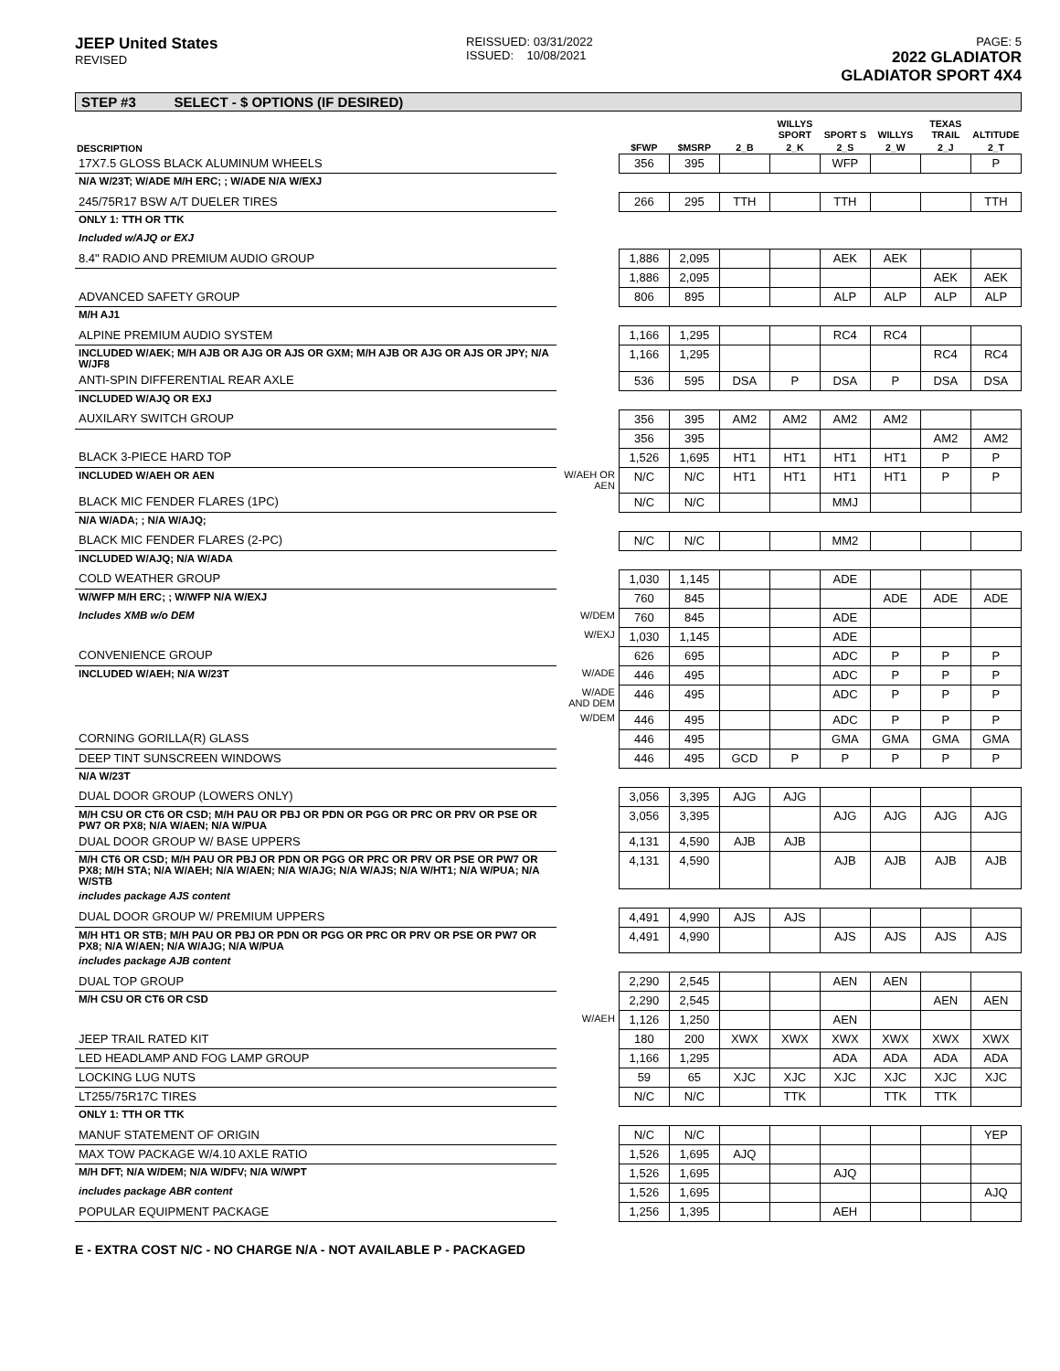JEEP United States
REVISED
REISSUED: 03/31/2022
ISSUED: 10/08/2021
PAGE: 5
2022 GLADIATOR
GLADIATOR SPORT 4X4
STEP #3 SELECT - $ OPTIONS (IF DESIRED)
| | | | | | WILLYS SPORT | SPORT S | WILLYS | TEXAS TRAIL | ALTITUDE |
| --- | --- | --- | --- | --- | --- | --- | --- | --- | --- |
| DESCRIPTION | | $FWP | $MSRP | 2_B | 2_K | 2_S | 2_W | 2_J | 2_T |
| 17X7.5 GLOSS BLACK ALUMINUM WHEELS | | 356 | 395 | | | WFP | | | P |
| N/A W/23T; W/ADE M/H ERC; ; W/ADE N/A W/EXJ | | | | | | | | | |
| 245/75R17 BSW A/T DUELER TIRES | | 266 | 295 | TTH | | TTH | | | TTH |
| ONLY 1: TTH OR TTK | | | | | | | | | |
| Included w/AJQ or EXJ | | | | | | | | | |
| 8.4" RADIO AND PREMIUM AUDIO GROUP | | 1,886 | 2,095 | | | AEK | AEK | | |
| | | 1,886 | 2,095 | | | | | AEK | AEK |
| ADVANCED SAFETY GROUP | | 806 | 895 | | | ALP | ALP | ALP | ALP |
| M/H AJ1 | | | | | | | | | |
| ALPINE PREMIUM AUDIO SYSTEM | | 1,166 | 1,295 | | | RC4 | RC4 | | |
| INCLUDED W/AEK; M/H AJB OR AJG OR AJS OR GXM; M/H AJB OR AJG OR AJS OR JPY; N/A W/JF8 | | 1,166 | 1,295 | | | | | RC4 | RC4 |
| ANTI-SPIN DIFFERENTIAL REAR AXLE | | 536 | 595 | DSA | P | DSA | P | DSA | DSA |
| INCLUDED W/AJQ OR EXJ | | | | | | | | | |
| AUXILARY SWITCH GROUP | | 356 | 395 | AM2 | AM2 | AM2 | AM2 | | |
| | | 356 | 395 | | | | | AM2 | AM2 |
| BLACK 3-PIECE HARD TOP | | 1,526 | 1,695 | HT1 | HT1 | HT1 | HT1 | P | P |
| INCLUDED W/AEH OR AEN | W/AEH OR AEN | N/C | N/C | HT1 | HT1 | HT1 | HT1 | P | P |
| BLACK MIC FENDER FLARES (1PC) | | N/C | N/C | | | MMJ | | | |
| N/A W/ADA; ; N/A W/AJQ; | | | | | | | | | |
| BLACK MIC FENDER FLARES (2-PC) | | N/C | N/C | | | MM2 | | | |
| INCLUDED W/AJQ; N/A W/ADA | | | | | | | | | |
| COLD WEATHER GROUP | | 1,030 | 1,145 | | | ADE | | | |
| W/WFP M/H ERC; ; W/WFP N/A W/EXJ | | 760 | 845 | | | | ADE | ADE | ADE |
| Includes XMB w/o DEM | W/DEM | 760 | 845 | | | ADE | | | |
| | W/EXJ | 1,030 | 1,145 | | | ADE | | | |
| CONVENIENCE GROUP | | 626 | 695 | | | ADC | P | P | P |
| INCLUDED W/AEH; N/A W/23T | W/ADE | 446 | 495 | | | ADC | P | P | P |
| | W/ADE AND DEM | 446 | 495 | | | ADC | P | P | P |
| | W/DEM | 446 | 495 | | | ADC | P | P | P |
| CORNING GORILLA(R) GLASS | | 446 | 495 | | | GMA | GMA | GMA | GMA |
| DEEP TINT SUNSCREEN WINDOWS | | 446 | 495 | GCD | P | P | P | P | P |
| N/A W/23T | | | | | | | | | |
| DUAL DOOR GROUP (LOWERS ONLY) | | 3,056 | 3,395 | AJG | AJG | | | | |
| M/H CSU OR CT6 OR CSD; M/H PAU OR PBJ OR PDN OR PGG OR PRC OR PRV OR PSE OR PW7 OR PX8; N/A W/AEN; N/A W/PUA | | 3,056 | 3,395 | | | AJG | AJG | AJG | AJG |
| DUAL DOOR GROUP W/ BASE UPPERS | | 4,131 | 4,590 | AJB | AJB | | | | |
| M/H CT6 OR CSD; M/H PAU OR PBJ OR PDN OR PGG OR PRC OR PRV OR PSE OR PW7 OR PX8; M/H STA; N/A W/AEH; N/A W/AEN; N/A W/AJG; N/A W/AJS; N/A W/HT1; N/A W/PUA; N/A W/STB | | 4,131 | 4,590 | | | AJB | AJB | AJB | AJB |
| includes package AJS content | | | | | | | | | |
| DUAL DOOR GROUP W/ PREMIUM UPPERS | | 4,491 | 4,990 | AJS | AJS | | | | |
| M/H HT1 OR STB; M/H PAU OR PBJ OR PDN OR PGG OR PRC OR PRV OR PSE OR PW7 OR PX8; N/A W/AEN; N/A W/AJG; N/A W/PUA | | 4,491 | 4,990 | | | AJS | AJS | AJS | AJS |
| includes package AJB content | | | | | | | | | |
| DUAL TOP GROUP | | 2,290 | 2,545 | | | AEN | AEN | | |
| M/H CSU OR CT6 OR CSD | | 2,290 | 2,545 | | | | | AEN | AEN |
| | W/AEH | 1,126 | 1,250 | | | AEN | | | |
| JEEP TRAIL RATED KIT | | 180 | 200 | XWX | XWX | XWX | XWX | XWX | XWX |
| LED HEADLAMP AND FOG LAMP GROUP | | 1,166 | 1,295 | | | ADA | ADA | ADA | ADA |
| LOCKING LUG NUTS | | 59 | 65 | XJC | XJC | XJC | XJC | XJC | XJC |
| LT255/75R17C TIRES | | N/C | N/C | | TTK | | TTK | TTK | |
| ONLY 1: TTH OR TTK | | | | | | | | | |
| MANUF STATEMENT OF ORIGIN | | N/C | N/C | | | | | | YEP |
| MAX TOW PACKAGE W/4.10 AXLE RATIO | | 1,526 | 1,695 | AJQ | | | | | |
| M/H DFT; N/A W/DEM; N/A W/DFV; N/A W/WPT | | 1,526 | 1,695 | | | AJQ | | | |
| includes package ABR content | | 1,526 | 1,695 | | | | | | AJQ |
| POPULAR EQUIPMENT PACKAGE | | 1,256 | 1,395 | | | AEH | | | |
E - EXTRA COST N/C - NO CHARGE N/A - NOT AVAILABLE P - PACKAGED